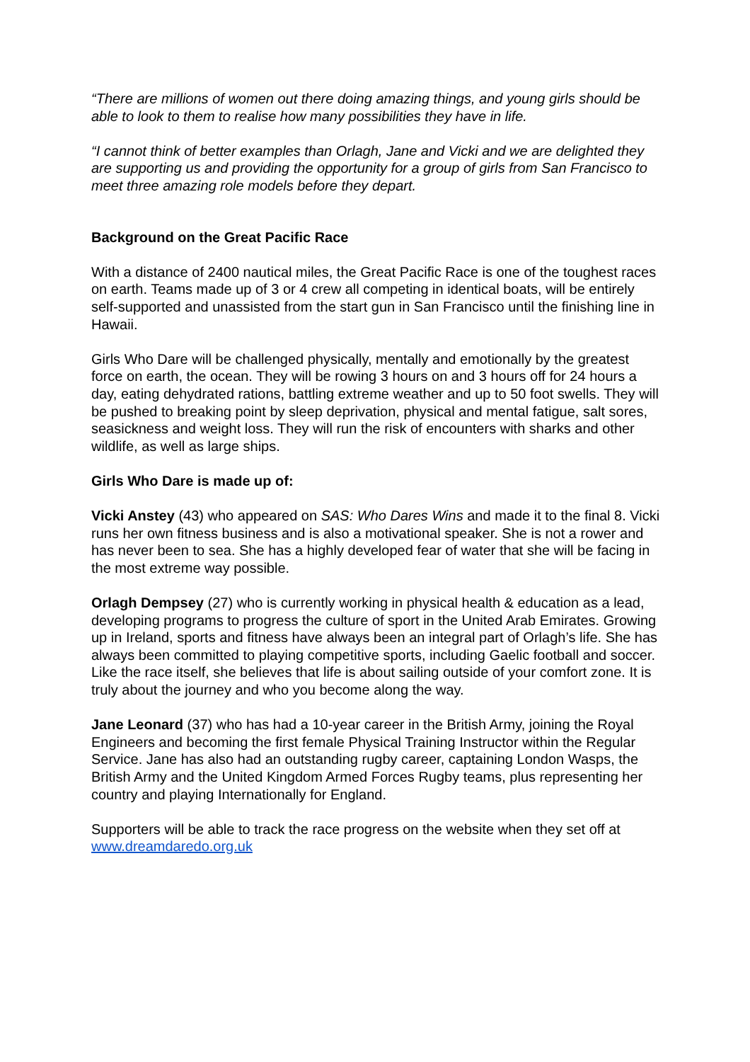“There are millions of women out there doing amazing things, and young girls should be able to look to them to realise how many possibilities they have in life.
“I cannot think of better examples than Orlagh, Jane and Vicki and we are delighted they are supporting us and providing the opportunity for a group of girls from San Francisco to meet three amazing role models before they depart.
Background on the Great Pacific Race
With a distance of 2400 nautical miles, the Great Pacific Race is one of the toughest races on earth. Teams made up of 3 or 4 crew all competing in identical boats, will be entirely self-supported and unassisted from the start gun in San Francisco until the finishing line in Hawaii.
Girls Who Dare will be challenged physically, mentally and emotionally by the greatest force on earth, the ocean. They will be rowing 3 hours on and 3 hours off for 24 hours a day, eating dehydrated rations, battling extreme weather and up to 50 foot swells. They will be pushed to breaking point by sleep deprivation, physical and mental fatigue, salt sores, seasickness and weight loss. They will run the risk of encounters with sharks and other wildlife, as well as large ships.
Girls Who Dare is made up of:
Vicki Anstey (43) who appeared on SAS: Who Dares Wins and made it to the final 8. Vicki runs her own fitness business and is also a motivational speaker. She is not a rower and has never been to sea. She has a highly developed fear of water that she will be facing in the most extreme way possible.
Orlagh Dempsey (27) who is currently working in physical health & education as a lead, developing programs to progress the culture of sport in the United Arab Emirates. Growing up in Ireland, sports and fitness have always been an integral part of Orlagh’s life. She has always been committed to playing competitive sports, including Gaelic football and soccer. Like the race itself, she believes that life is about sailing outside of your comfort zone. It is truly about the journey and who you become along the way.
Jane Leonard (37) who has had a 10-year career in the British Army, joining the Royal Engineers and becoming the first female Physical Training Instructor within the Regular Service. Jane has also had an outstanding rugby career, captaining London Wasps, the British Army and the United Kingdom Armed Forces Rugby teams, plus representing her country and playing Internationally for England.
Supporters will be able to track the race progress on the website when they set off at www.dreamdaredo.org.uk